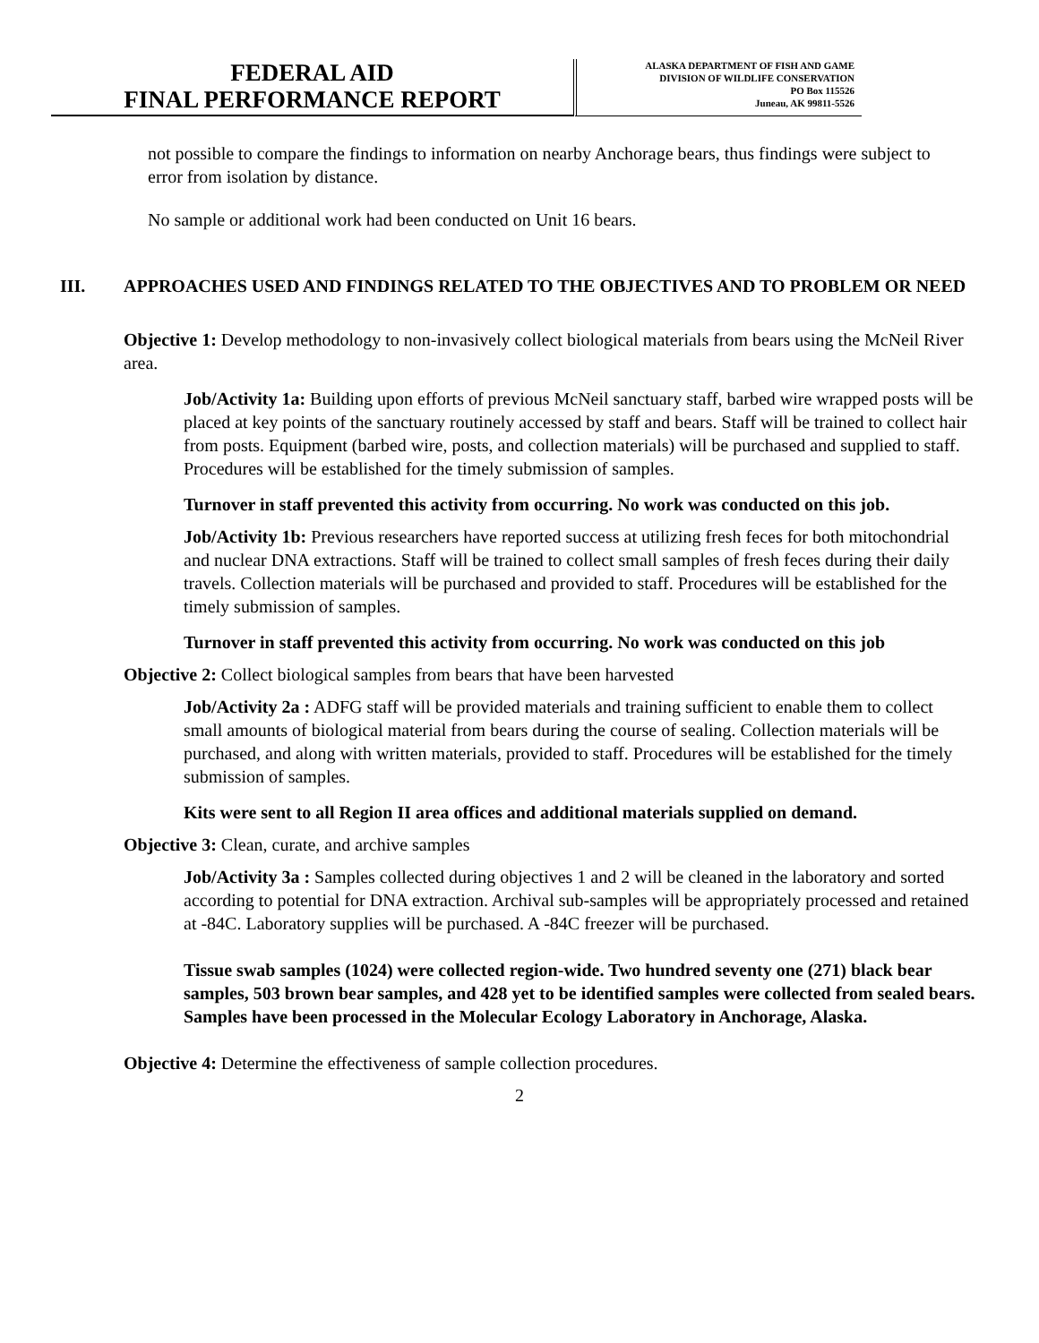FEDERAL AID
FINAL PERFORMANCE REPORT
ALASKA DEPARTMENT OF FISH AND GAME
DIVISION OF WILDLIFE CONSERVATION
PO Box 115526
Juneau, AK 99811-5526
not possible to compare the findings to information on nearby Anchorage bears, thus findings were subject to error from isolation by distance.
No sample or additional work had been conducted on Unit 16 bears.
III. APPROACHES USED AND FINDINGS RELATED TO THE OBJECTIVES AND TO PROBLEM OR NEED
Objective 1: Develop methodology to non-invasively collect biological materials from bears using the McNeil River area.
Job/Activity 1a: Building upon efforts of previous McNeil sanctuary staff, barbed wire wrapped posts will be placed at key points of the sanctuary routinely accessed by staff and bears. Staff will be trained to collect hair from posts. Equipment (barbed wire, posts, and collection materials) will be purchased and supplied to staff. Procedures will be established for the timely submission of samples.
Turnover in staff prevented this activity from occurring. No work was conducted on this job.
Job/Activity 1b: Previous researchers have reported success at utilizing fresh feces for both mitochondrial and nuclear DNA extractions. Staff will be trained to collect small samples of fresh feces during their daily travels. Collection materials will be purchased and provided to staff. Procedures will be established for the timely submission of samples.
Turnover in staff prevented this activity from occurring. No work was conducted on this job
Objective 2: Collect biological samples from bears that have been harvested
Job/Activity 2a : ADFG staff will be provided materials and training sufficient to enable them to collect small amounts of biological material from bears during the course of sealing. Collection materials will be purchased, and along with written materials, provided to staff. Procedures will be established for the timely submission of samples.
Kits were sent to all Region II area offices and additional materials supplied on demand.
Objective 3: Clean, curate, and archive samples
Job/Activity 3a : Samples collected during objectives 1 and 2 will be cleaned in the laboratory and sorted according to potential for DNA extraction. Archival sub-samples will be appropriately processed and retained at -84C. Laboratory supplies will be purchased. A -84C freezer will be purchased.
Tissue swab samples (1024) were collected region-wide. Two hundred seventy one (271) black bear samples, 503 brown bear samples, and 428 yet to be identified samples were collected from sealed bears. Samples have been processed in the Molecular Ecology Laboratory in Anchorage, Alaska.
Objective 4: Determine the effectiveness of sample collection procedures.
2